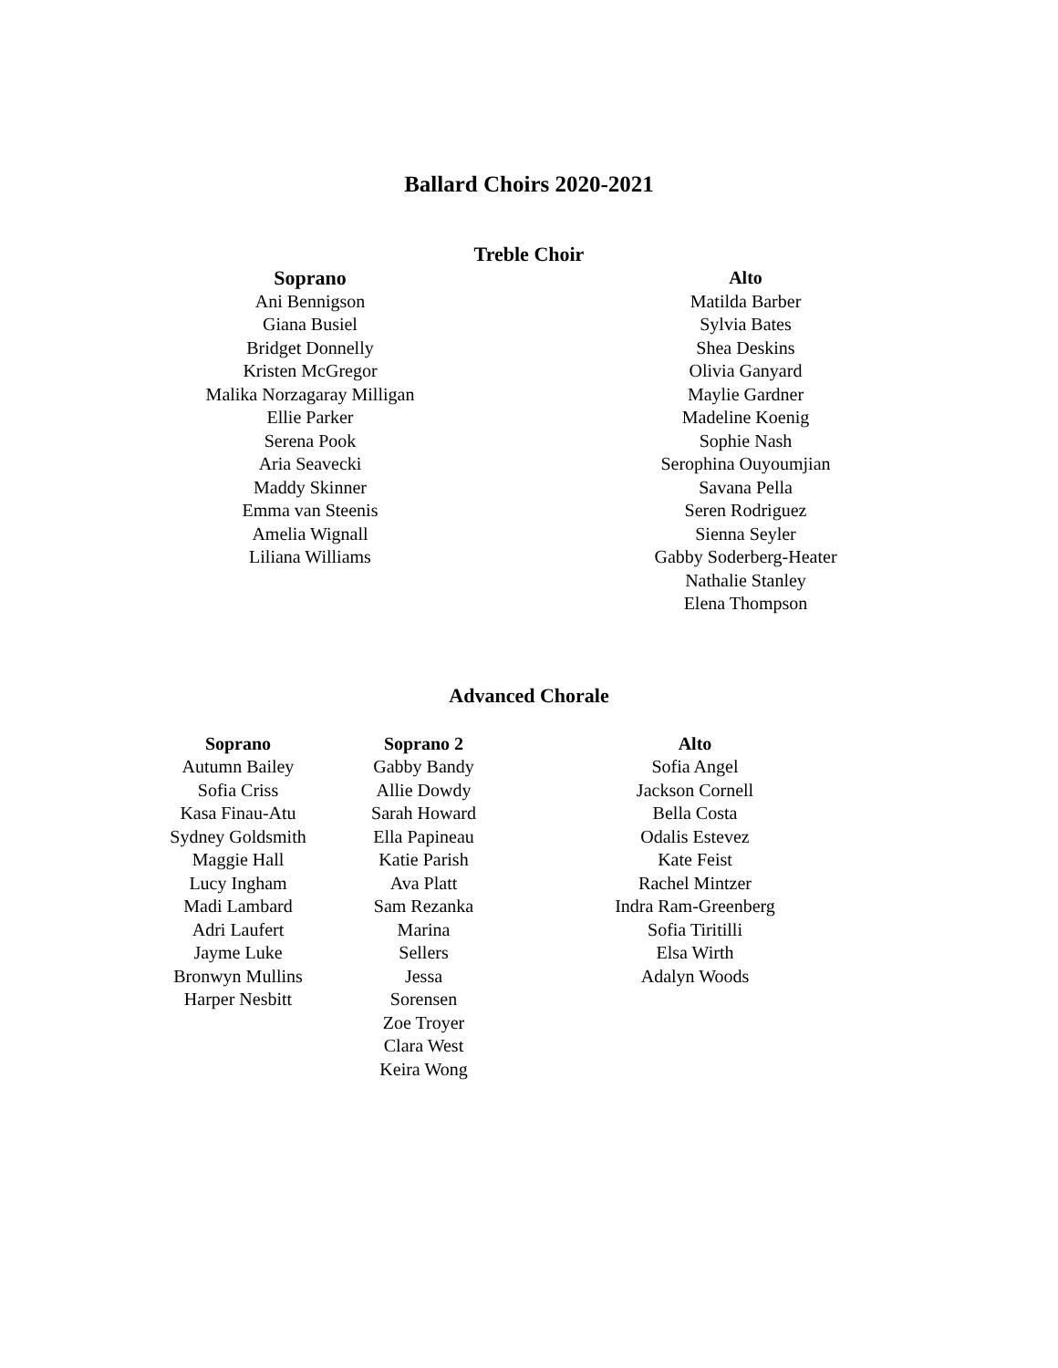Ballard Choirs 2020-2021
Treble Choir
Soprano
Ani Bennigson
Giana Busiel
Bridget Donnelly
Kristen McGregor
Malika Norzagaray Milligan
Ellie Parker
Serena Pook
Aria Seavecki
Maddy Skinner
Emma van Steenis
Amelia Wignall
Liliana Williams
Alto
Matilda Barber
Sylvia Bates
Shea Deskins
Olivia Ganyard
Maylie Gardner
Madeline Koenig
Sophie Nash
Serophina Ouyoumjian
Savana Pella
Seren Rodriguez
Sienna Seyler
Gabby Soderberg-Heater
Nathalie Stanley
Elena Thompson
Advanced Chorale
Soprano
Autumn Bailey
Sofia Criss
Kasa Finau-Atu
Sydney Goldsmith
Maggie Hall
Lucy Ingham
Madi Lambard
Adri Laufert
Jayme Luke
Bronwyn Mullins
Harper Nesbitt
Soprano 2
Gabby Bandy
Allie Dowdy
Sarah Howard
Ella Papineau
Katie Parish
Ava Platt
Sam Rezanka
Marina Sellers
Jessa Sorensen
Zoe Troyer
Clara West
Keira Wong
Alto
Sofia Angel
Jackson Cornell
Bella Costa
Odalis Estevez
Kate Feist
Rachel Mintzer
Indra Ram-Greenberg
Sofia Tiritilli
Elsa Wirth
Adalyn Woods